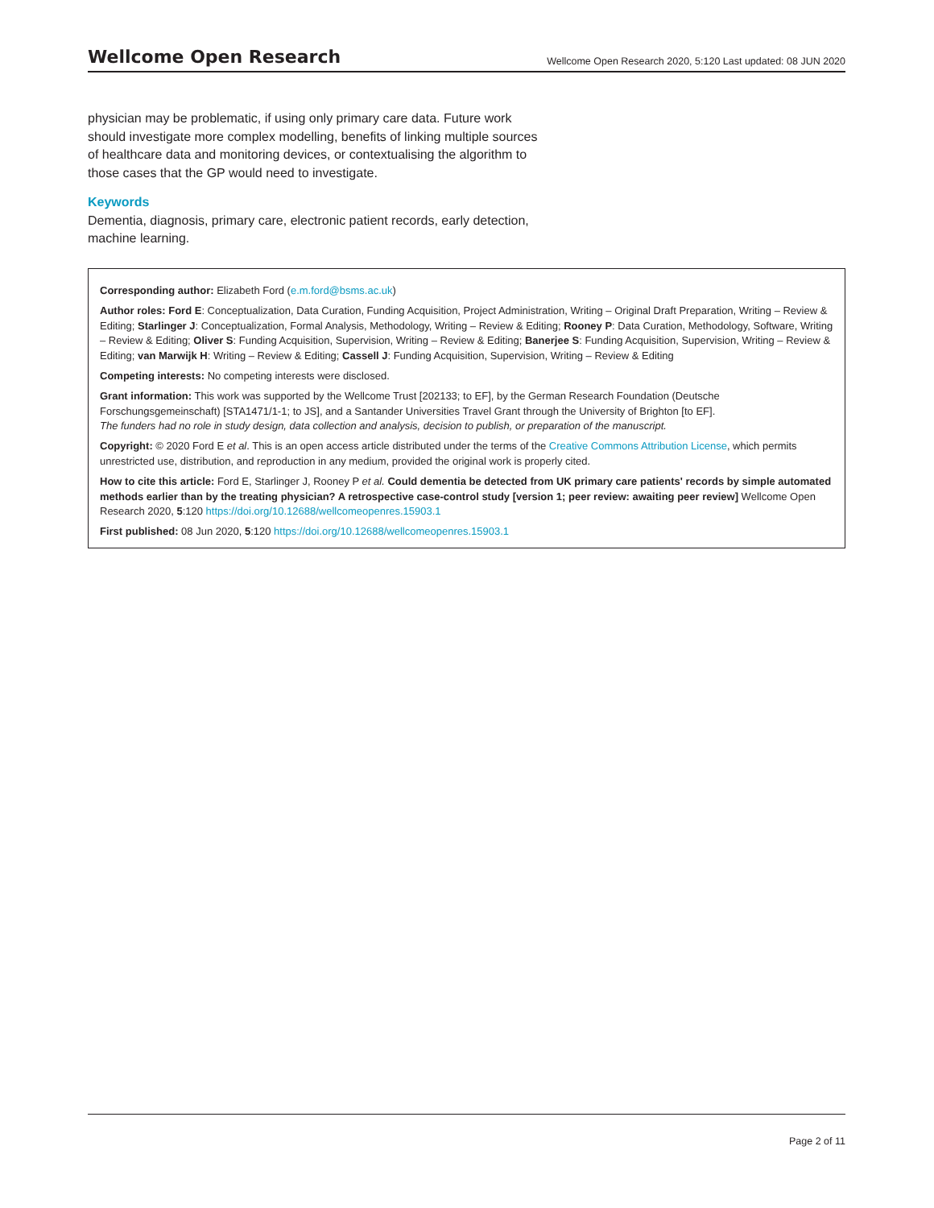Wellcome Open Research Wellcome Open Research 2020, 5:120 Last updated: 08 JUN 2020
physician may be problematic, if using only primary care data. Future work should investigate more complex modelling, benefits of linking multiple sources of healthcare data and monitoring devices, or contextualising the algorithm to those cases that the GP would need to investigate.
Keywords
Dementia, diagnosis, primary care, electronic patient records, early detection, machine learning.
Corresponding author: Elizabeth Ford (e.m.ford@bsms.ac.uk)
Author roles: Ford E: Conceptualization, Data Curation, Funding Acquisition, Project Administration, Writing – Original Draft Preparation, Writing – Review & Editing; Starlinger J: Conceptualization, Formal Analysis, Methodology, Writing – Review & Editing; Rooney P: Data Curation, Methodology, Software, Writing – Review & Editing; Oliver S: Funding Acquisition, Supervision, Writing – Review & Editing; Banerjee S: Funding Acquisition, Supervision, Writing – Review & Editing; van Marwijk H: Writing – Review & Editing; Cassell J: Funding Acquisition, Supervision, Writing – Review & Editing
Competing interests: No competing interests were disclosed.
Grant information: This work was supported by the Wellcome Trust [202133; to EF], by the German Research Foundation (Deutsche Forschungsgemeinschaft) [STA1471/1-1; to JS], and a Santander Universities Travel Grant through the University of Brighton [to EF].
The funders had no role in study design, data collection and analysis, decision to publish, or preparation of the manuscript.
Copyright: © 2020 Ford E et al. This is an open access article distributed under the terms of the Creative Commons Attribution License, which permits unrestricted use, distribution, and reproduction in any medium, provided the original work is properly cited.
How to cite this article: Ford E, Starlinger J, Rooney P et al. Could dementia be detected from UK primary care patients' records by simple automated methods earlier than by the treating physician? A retrospective case-control study [version 1; peer review: awaiting peer review] Wellcome Open Research 2020, 5:120 https://doi.org/10.12688/wellcomeopenres.15903.1
First published: 08 Jun 2020, 5:120 https://doi.org/10.12688/wellcomeopenres.15903.1
Page 2 of 11